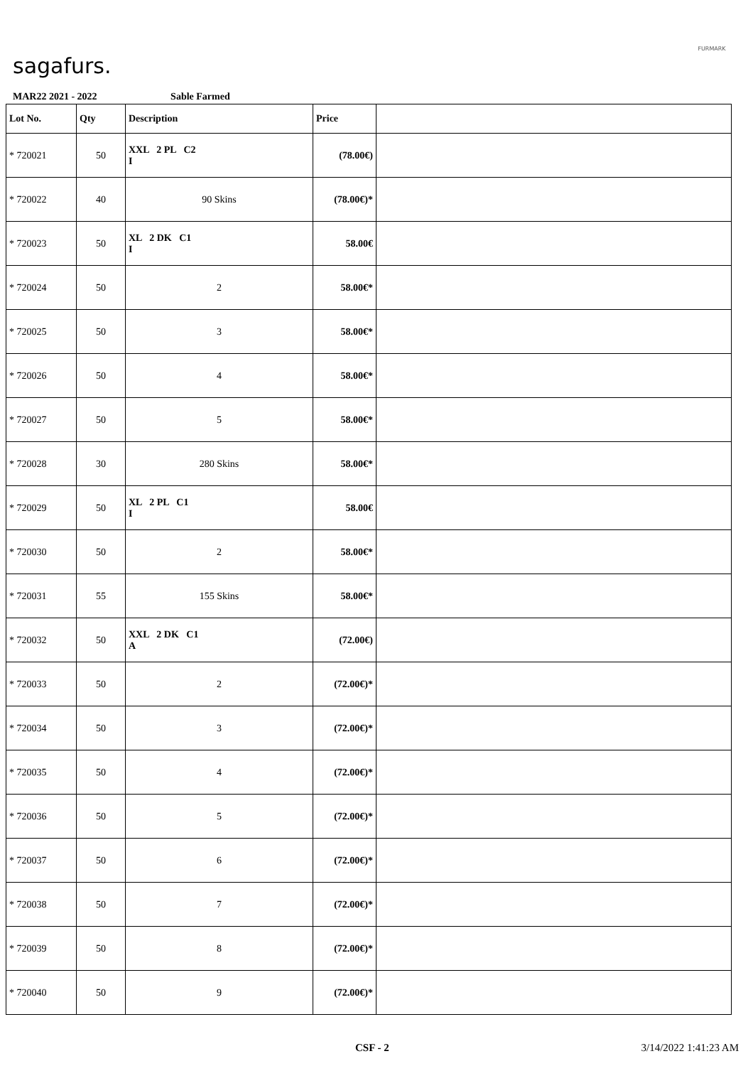sagafurs.
FURMARK
MAR22 2021 - 2022 Sable Farmed
| Lot No. | Qty | Description | Price | |
| --- | --- | --- | --- | --- |
| * 720021 | 50 | XXL 2 PL C2 I | (78.00€) | |
| * 720022 | 40 | 90 Skins | (78.00€)* | |
| * 720023 | 50 | XL 2 DK C1 I | 58.00€ | |
| * 720024 | 50 | 2 | 58.00€* | |
| * 720025 | 50 | 3 | 58.00€* | |
| * 720026 | 50 | 4 | 58.00€* | |
| * 720027 | 50 | 5 | 58.00€* | |
| * 720028 | 30 | 280 Skins | 58.00€* | |
| * 720029 | 50 | XL 2 PL C1 I | 58.00€ | |
| * 720030 | 50 | 2 | 58.00€* | |
| * 720031 | 55 | 155 Skins | 58.00€* | |
| * 720032 | 50 | XXL 2 DK C1 A | (72.00€) | |
| * 720033 | 50 | 2 | (72.00€)* | |
| * 720034 | 50 | 3 | (72.00€)* | |
| * 720035 | 50 | 4 | (72.00€)* | |
| * 720036 | 50 | 5 | (72.00€)* | |
| * 720037 | 50 | 6 | (72.00€)* | |
| * 720038 | 50 | 7 | (72.00€)* | |
| * 720039 | 50 | 8 | (72.00€)* | |
| * 720040 | 50 | 9 | (72.00€)* | |
CSF - 2 3/14/2022 1:41:23 AM